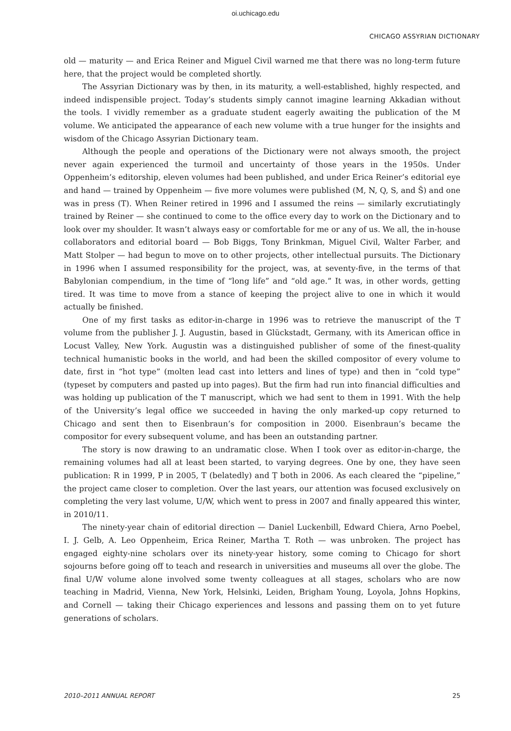oi.uchicago.edu
CHICAGO ASSYRIAN DICTIONARY
old — maturity — and Erica Reiner and Miguel Civil warned me that there was no long-term future here, that the project would be completed shortly.
The Assyrian Dictionary was by then, in its maturity, a well-established, highly respected, and indeed indispensible project. Today’s students simply cannot imagine learning Akkadian without the tools. I vividly remember as a graduate student eagerly awaiting the publication of the M volume. We anticipated the appearance of each new volume with a true hunger for the insights and wisdom of the Chicago Assyrian Dictionary team.
Although the people and operations of the Dictionary were not always smooth, the project never again experienced the turmoil and uncertainty of those years in the 1950s. Under Oppenheim’s editorship, eleven volumes had been published, and under Erica Reiner’s editorial eye and hand — trained by Oppenheim — five more volumes were published (M, N, Q, S, and Š) and one was in press (T). When Reiner retired in 1996 and I assumed the reins — similarly excrutiatingly trained by Reiner — she continued to come to the office every day to work on the Dictionary and to look over my shoulder. It wasn’t always easy or comfortable for me or any of us. We all, the in-house collaborators and editorial board — Bob Biggs, Tony Brinkman, Miguel Civil, Walter Farber, and Matt Stolper — had begun to move on to other projects, other intellectual pursuits. The Dictionary in 1996 when I assumed responsibility for the project, was, at seventy-five, in the terms of that Babylonian compendium, in the time of “long life” and “old age.” It was, in other words, getting tired. It was time to move from a stance of keeping the project alive to one in which it would actually be finished.
One of my first tasks as editor-in-charge in 1996 was to retrieve the manuscript of the T volume from the publisher J. J. Augustin, based in Glückstadt, Germany, with its American office in Locust Valley, New York. Augustin was a distinguished publisher of some of the finest-quality technical humanistic books in the world, and had been the skilled compositor of every volume to date, first in “hot type” (molten lead cast into letters and lines of type) and then in “cold type” (typeset by computers and pasted up into pages). But the firm had run into financial difficulties and was holding up publication of the T manuscript, which we had sent to them in 1991. With the help of the University’s legal office we succeeded in having the only marked-up copy returned to Chicago and sent then to Eisenbraun’s for composition in 2000. Eisenbraun’s became the compositor for every subsequent volume, and has been an outstanding partner.
The story is now drawing to an undramatic close. When I took over as editor-in-charge, the remaining volumes had all at least been started, to varying degrees. One by one, they have seen publication: R in 1999, P in 2005, T (belatedly) and Ṭ both in 2006. As each cleared the “pipeline,” the project came closer to completion. Over the last years, our attention was focused exclusively on completing the very last volume, U/W, which went to press in 2007 and finally appeared this winter, in 2010/11.
The ninety-year chain of editorial direction — Daniel Luckenbill, Edward Chiera, Arno Poebel, I. J. Gelb, A. Leo Oppenheim, Erica Reiner, Martha T. Roth — was unbroken. The project has engaged eighty-nine scholars over its ninety-year history, some coming to Chicago for short sojourns before going off to teach and research in universities and museums all over the globe. The final U/W volume alone involved some twenty colleagues at all stages, scholars who are now teaching in Madrid, Vienna, New York, Helsinki, Leiden, Brigham Young, Loyola, Johns Hopkins, and Cornell — taking their Chicago experiences and lessons and passing them on to yet future generations of scholars.
2010–2011 ANNUAL REPORT 25